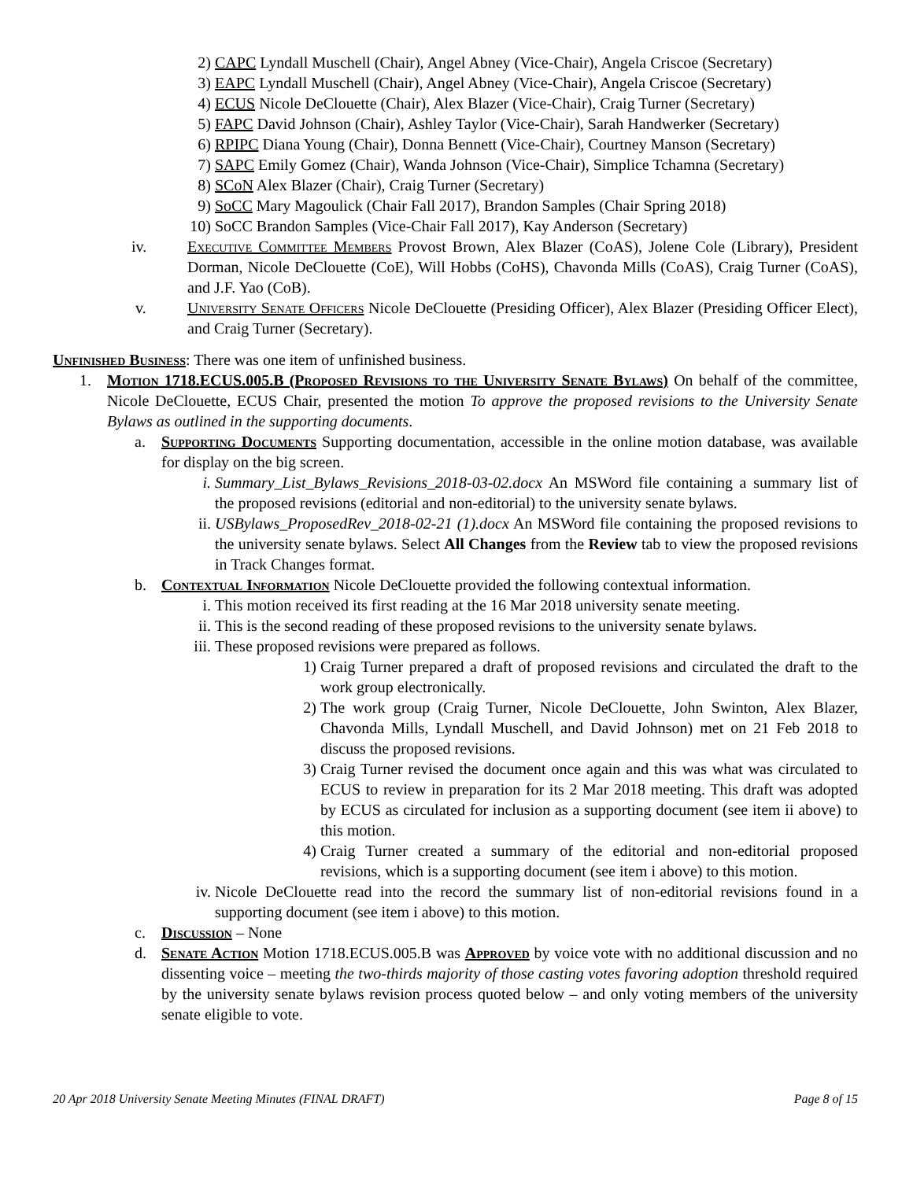2) CAPC Lyndall Muschell (Chair), Angel Abney (Vice-Chair), Angela Criscoe (Secretary)
3) EAPC Lyndall Muschell (Chair), Angel Abney (Vice-Chair), Angela Criscoe (Secretary)
4) ECUS Nicole DeClouette (Chair), Alex Blazer (Vice-Chair), Craig Turner (Secretary)
5) FAPC David Johnson (Chair), Ashley Taylor (Vice-Chair), Sarah Handwerker (Secretary)
6) RPIPC Diana Young (Chair), Donna Bennett (Vice-Chair), Courtney Manson (Secretary)
7) SAPC Emily Gomez (Chair), Wanda Johnson (Vice-Chair), Simplice Tchamna (Secretary)
8) SCoN Alex Blazer (Chair), Craig Turner (Secretary)
9) SoCC Mary Magoulick (Chair Fall 2017), Brandon Samples (Chair Spring 2018)
10) SoCC Brandon Samples (Vice-Chair Fall 2017), Kay Anderson (Secretary)
iv. Executive Committee Members Provost Brown, Alex Blazer (CoAS), Jolene Cole (Library), President Dorman, Nicole DeClouette (CoE), Will Hobbs (CoHS), Chavonda Mills (CoAS), Craig Turner (CoAS), and J.F. Yao (CoB).
v. University Senate Officers Nicole DeClouette (Presiding Officer), Alex Blazer (Presiding Officer Elect), and Craig Turner (Secretary).
Unfinished Business: There was one item of unfinished business.
1. Motion 1718.ECUS.005.B (Proposed Revisions to the University Senate Bylaws) On behalf of the committee, Nicole DeClouette, ECUS Chair, presented the motion To approve the proposed revisions to the University Senate Bylaws as outlined in the supporting documents.
a. Supporting Documents Supporting documentation, accessible in the online motion database, was available for display on the big screen.
i. Summary_List_Bylaws_Revisions_2018-03-02.docx An MSWord file containing a summary list of the proposed revisions (editorial and non-editorial) to the university senate bylaws.
ii. USBylaws_ProposedRev_2018-02-21 (1).docx An MSWord file containing the proposed revisions to the university senate bylaws. Select All Changes from the Review tab to view the proposed revisions in Track Changes format.
b. Contextual Information Nicole DeClouette provided the following contextual information.
i. This motion received its first reading at the 16 Mar 2018 university senate meeting.
ii. This is the second reading of these proposed revisions to the university senate bylaws.
iii. These proposed revisions were prepared as follows.
1) Craig Turner prepared a draft of proposed revisions and circulated the draft to the work group electronically.
2) The work group (Craig Turner, Nicole DeClouette, John Swinton, Alex Blazer, Chavonda Mills, Lyndall Muschell, and David Johnson) met on 21 Feb 2018 to discuss the proposed revisions.
3) Craig Turner revised the document once again and this was what was circulated to ECUS to review in preparation for its 2 Mar 2018 meeting. This draft was adopted by ECUS as circulated for inclusion as a supporting document (see item ii above) to this motion.
4) Craig Turner created a summary of the editorial and non-editorial proposed revisions, which is a supporting document (see item i above) to this motion.
iv. Nicole DeClouette read into the record the summary list of non-editorial revisions found in a supporting document (see item i above) to this motion.
c. Discussion – None
d. Senate Action Motion 1718.ECUS.005.B was Approved by voice vote with no additional discussion and no dissenting voice – meeting the two-thirds majority of those casting votes favoring adoption threshold required by the university senate bylaws revision process quoted below – and only voting members of the university senate eligible to vote.
20 Apr 2018 University Senate Meeting Minutes (FINAL DRAFT) Page 8 of 15